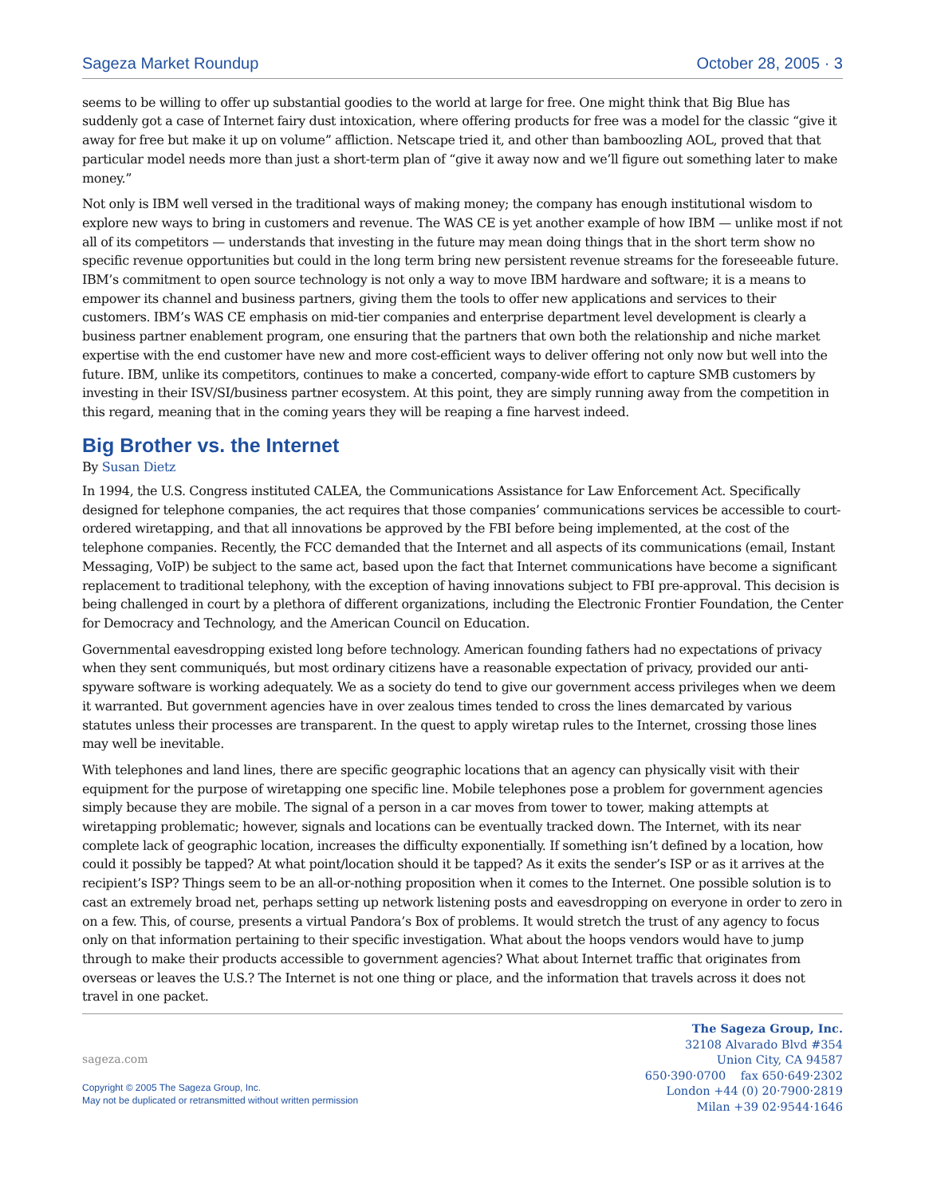Sageza Market Roundup October 28, 2005 · 3
seems to be willing to offer up substantial goodies to the world at large for free. One might think that Big Blue has suddenly got a case of Internet fairy dust intoxication, where offering products for free was a model for the classic “give it away for free but make it up on volume” affliction. Netscape tried it, and other than bamboozling AOL, proved that that particular model needs more than just a short-term plan of “give it away now and we’ll figure out something later to make money.”
Not only is IBM well versed in the traditional ways of making money; the company has enough institutional wisdom to explore new ways to bring in customers and revenue. The WAS CE is yet another example of how IBM — unlike most if not all of its competitors — understands that investing in the future may mean doing things that in the short term show no specific revenue opportunities but could in the long term bring new persistent revenue streams for the foreseeable future. IBM’s commitment to open source technology is not only a way to move IBM hardware and software; it is a means to empower its channel and business partners, giving them the tools to offer new applications and services to their customers. IBM’s WAS CE emphasis on mid-tier companies and enterprise department level development is clearly a business partner enablement program, one ensuring that the partners that own both the relationship and niche market expertise with the end customer have new and more cost-efficient ways to deliver offering not only now but well into the future. IBM, unlike its competitors, continues to make a concerted, company-wide effort to capture SMB customers by investing in their ISV/SI/business partner ecosystem. At this point, they are simply running away from the competition in this regard, meaning that in the coming years they will be reaping a fine harvest indeed.
Big Brother vs. the Internet
By Susan Dietz
In 1994, the U.S. Congress instituted CALEA, the Communications Assistance for Law Enforcement Act. Specifically designed for telephone companies, the act requires that those companies’ communications services be accessible to court-ordered wiretapping, and that all innovations be approved by the FBI before being implemented, at the cost of the telephone companies. Recently, the FCC demanded that the Internet and all aspects of its communications (email, Instant Messaging, VoIP) be subject to the same act, based upon the fact that Internet communications have become a significant replacement to traditional telephony, with the exception of having innovations subject to FBI pre-approval. This decision is being challenged in court by a plethora of different organizations, including the Electronic Frontier Foundation, the Center for Democracy and Technology, and the American Council on Education.
Governmental eavesdropping existed long before technology. American founding fathers had no expectations of privacy when they sent communiqués, but most ordinary citizens have a reasonable expectation of privacy, provided our anti-spyware software is working adequately. We as a society do tend to give our government access privileges when we deem it warranted. But government agencies have in over zealous times tended to cross the lines demarcated by various statutes unless their processes are transparent. In the quest to apply wiretap rules to the Internet, crossing those lines may well be inevitable.
With telephones and land lines, there are specific geographic locations that an agency can physically visit with their equipment for the purpose of wiretapping one specific line. Mobile telephones pose a problem for government agencies simply because they are mobile. The signal of a person in a car moves from tower to tower, making attempts at wiretapping problematic; however, signals and locations can be eventually tracked down. The Internet, with its near complete lack of geographic location, increases the difficulty exponentially. If something isn’t defined by a location, how could it possibly be tapped? At what point/location should it be tapped? As it exits the sender’s ISP or as it arrives at the recipient’s ISP? Things seem to be an all-or-nothing proposition when it comes to the Internet. One possible solution is to cast an extremely broad net, perhaps setting up network listening posts and eavesdropping on everyone in order to zero in on a few. This, of course, presents a virtual Pandora’s Box of problems. It would stretch the trust of any agency to focus only on that information pertaining to their specific investigation. What about the hoops vendors would have to jump through to make their products accessible to government agencies? What about Internet traffic that originates from overseas or leaves the U.S.? The Internet is not one thing or place, and the information that travels across it does not travel in one packet.
sageza.com
Copyright © 2005 The Sageza Group, Inc.
May not be duplicated or retransmitted without written permission
The Sageza Group, Inc.
32108 Alvarado Blvd #354
Union City, CA 94587
650·390·0700 fax 650·649·2302
London +44 (0) 20·7900·2819
Milan +39 02·9544·1646